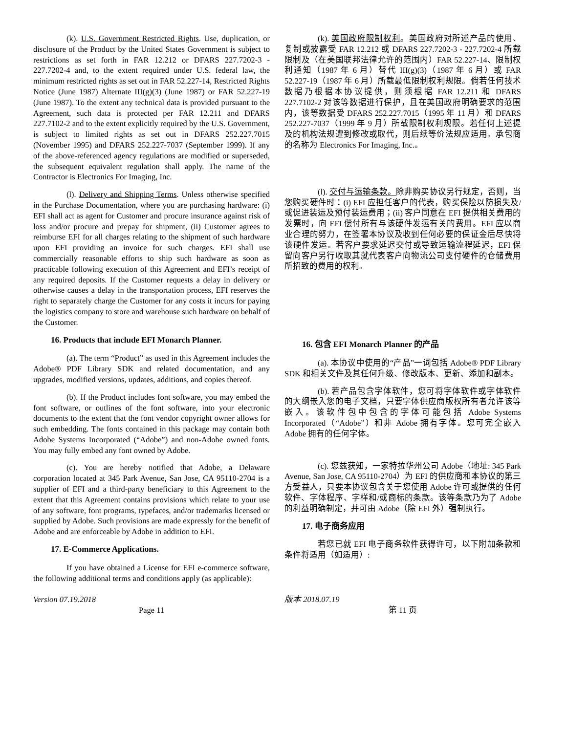(k). U.S. Government Restricted Rights. Use, duplication, or disclosure of the Product by the United States Government is subject to restrictions as set forth in FAR 12.212 or DFARS 227.7202-3 - 227.7202-4 and, to the extent required under U.S. federal law, the minimum restricted rights as set out in FAR 52.227-14, Restricted Rights Notice (June 1987) Alternate III(g)(3) (June 1987) or FAR 52.227-19 (June 1987). To the extent any technical data is provided pursuant to the Agreement, such data is protected per FAR 12.211 and DFARS 227.7102-2 and to the extent explicitly required by the U.S. Government, is subject to limited rights as set out in DFARS 252.227.7015 (November 1995) and DFARS 252.227-7037 (September 1999). If any of the above-referenced agency regulations are modified or superseded, the subsequent equivalent regulation shall apply. The name of the Contractor is Electronics For Imaging, Inc.
(l). Delivery and Shipping Terms. Unless otherwise specified in the Purchase Documentation, where you are purchasing hardware: (i) EFI shall act as agent for Customer and procure insurance against risk of loss and/or procure and prepay for shipment, (ii) Customer agrees to reimburse EFI for all charges relating to the shipment of such hardware upon EFI providing an invoice for such charges. EFI shall use commercially reasonable efforts to ship such hardware as soon as practicable following execution of this Agreement and EFI’s receipt of any required deposits. If the Customer requests a delay in delivery or otherwise causes a delay in the transportation process, EFI reserves the right to separately charge the Customer for any costs it incurs for paying the logistics company to store and warehouse such hardware on behalf of the Customer.
16. Products that include EFI Monarch Planner.
(a). The term “Product” as used in this Agreement includes the Adobe® PDF Library SDK and related documentation, and any upgrades, modified versions, updates, additions, and copies thereof.
(b). If the Product includes font software, you may embed the font software, or outlines of the font software, into your electronic documents to the extent that the font vendor copyright owner allows for such embedding. The fonts contained in this package may contain both Adobe Systems Incorporated (“Adobe”) and non-Adobe owned fonts. You may fully embed any font owned by Adobe.
(c). You are hereby notified that Adobe, a Delaware corporation located at 345 Park Avenue, San Jose, CA 95110-2704 is a supplier of EFI and a third-party beneficiary to this Agreement to the extent that this Agreement contains provisions which relate to your use of any software, font programs, typefaces, and/or trademarks licensed or supplied by Adobe. Such provisions are made expressly for the benefit of Adobe and are enforceable by Adobe in addition to EFI.
17. E-Commerce Applications.
If you have obtained a License for EFI e-commerce software, the following additional terms and conditions apply (as applicable):
(k). 美国政府限制权利。美国政府对所述产品的使用、复制或披露受 FAR 12.212 或 DFARS 227.7202-3 - 227.7202-4 所载限制及（在美国联邦法律允许的范围内）FAR 52.227-14、限制权利通知（1987 年 6 月）替代 III(g)(3)（1987 年 6 月）或 FAR 52.227-19（1987 年 6 月）所载最低限制权利规限。倘若任何技术数据乃根据本协议提供，则须根据 FAR 12.211 和 DFARS 227.7102-2 对该等数据进行保护，且在美国政府明确要求的范围内，该等数据受 DFARS 252.227.7015（1995 年 11 月）和 DFARS 252.227-7037（1999 年 9 月）所载限制权利规限。若任何上述提及的机构法规遭到修改或取代，则后续等价法规应适用。承包商的名称为 Electronics For Imaging, Inc.。
(l). 交付与运输条款。除非购买协议另行规定，否则，当您购买硬件时：(i) EFI 应担任客户的代表，购买保险以防损失及/或促进装运及预付装运费用；(ii) 客户同意在 EFI 提供相关费用的发票时，向 EFI 偿付所有与该硬件发运有关的费用。EFI 应以商业合理的努力，在签署本协议及收到任何必要的保证金后尽快将该硬件发运。若客户要求延迟交付或导致运输流程延迟，EFI 保留向客户另行收取其就代表客户向物流公司支付硬件的仓储费用所招致的费用的权利。
16. 包含 EFI Monarch Planner 的产品
(a). 本协议中使用的“产品”一词包括 Adobe® PDF Library SDK 和相关文件及其任何升级、修改版本、更新、添加和副本。
(b). 若产品包含字体软件，您可将字体软件或字体软件的大纲嵌入您的电子文档，只要字体供应商版权所有者允许该等嵌入。该软件包中包含的字体可能包括 Adobe Systems Incorporated（“Adobe”）和非 Adobe 拥有字体。您可完全嵌入 Adobe 拥有的任何字体。
(c). 您兹获知，一家特拉华州公司 Adobe（地址: 345 Park Avenue, San Jose, CA 95110-2704）为 EFI 的供应商和本协议的第三方受益人，只要本协议包含关于您使用 Adobe 许可或提供的任何软件、字体程序、字样和/或商标的条款。该等条款乃为了 Adobe 的利益明确制定，并可由 Adobe（除 EFI 外）强制执行。
17. 电子商务应用
若您已就 EFI 电子商务软件获得许可，以下附加条款和条件将适用（如适用）:
Version 07.19.2018 版本 2018.07.19
Page 11 第 11 页